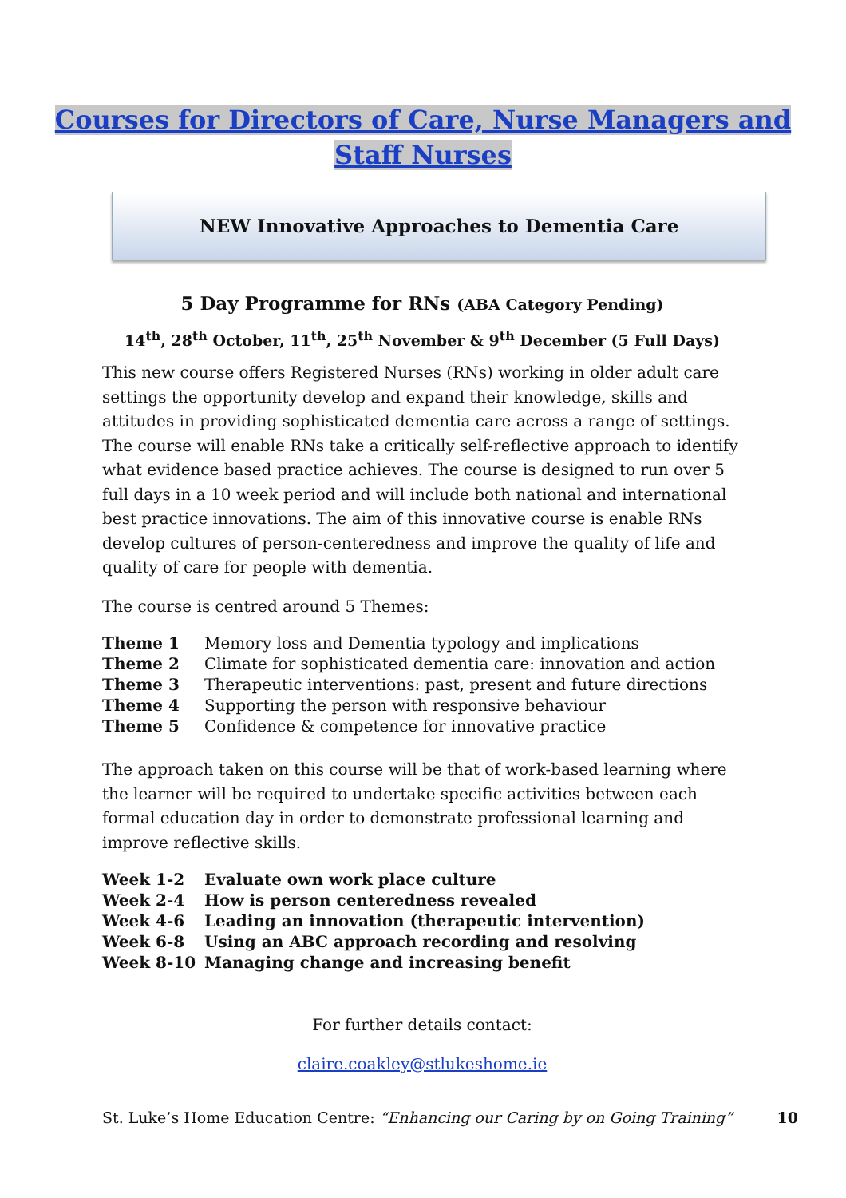Courses for Directors of Care, Nurse Managers and
Staff Nurses
NEW Innovative Approaches to Dementia Care
5 Day Programme for RNs (ABA Category Pending)
14<sup>th</sup>, 28<sup>th</sup> October, 11<sup>th</sup>, 25<sup>th</sup> November & 9<sup>th</sup> December (5 Full Days)
This new course offers Registered Nurses (RNs) working in older adult care settings the opportunity develop and expand their knowledge, skills and attitudes in providing sophisticated dementia care across a range of settings. The course will enable RNs take a critically self-reflective approach to identify what evidence based practice achieves. The course is designed to run over 5 full days in a 10 week period and will include both national and international best practice innovations. The aim of this innovative course is enable RNs develop cultures of person-centeredness and improve the quality of life and quality of care for people with dementia.
The course is centred around 5 Themes:
| Theme 1 | Memory loss and Dementia typology and implications |
| Theme 2 | Climate for sophisticated dementia care: innovation and action |
| Theme 3 | Therapeutic interventions: past, present and future directions |
| Theme 4 | Supporting the person with responsive behaviour |
| Theme 5 | Confidence & competence for innovative practice |
The approach taken on this course will be that of work-based learning where the learner will be required to undertake specific activities between each formal education day in order to demonstrate professional learning and improve reflective skills.
| Week 1-2 | Evaluate own work place culture |
| Week 2-4 | How is person centeredness revealed |
| Week 4-6 | Leading an innovation (therapeutic intervention) |
| Week 6-8 | Using an ABC approach recording and resolving |
| Week 8-10 | Managing change and increasing benefit |
For further details contact:
claire.coakley@stlukeshome.ie
St. Luke’s Home Education Centre: “Enhancing our Caring by on Going Training” 10